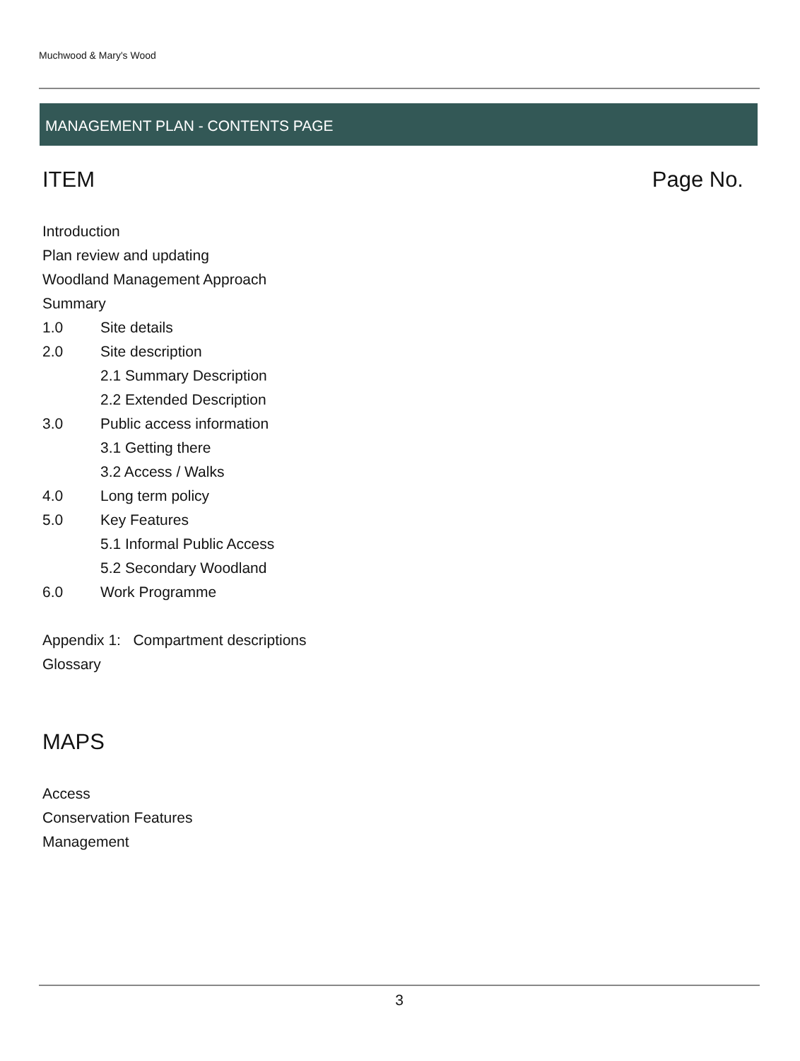Muchwood & Mary's Wood
MANAGEMENT PLAN - CONTENTS PAGE
ITEM Page No.
Introduction
Plan review and updating
Woodland Management Approach
Summary
1.0 Site details
2.0 Site description
2.1 Summary Description
2.2 Extended Description
3.0 Public access information
3.1 Getting there
3.2 Access / Walks
4.0 Long term policy
5.0 Key Features
5.1 Informal Public Access
5.2 Secondary Woodland
6.0 Work Programme
Appendix 1: Compartment descriptions
Glossary
MAPS
Access
Conservation Features
Management
3